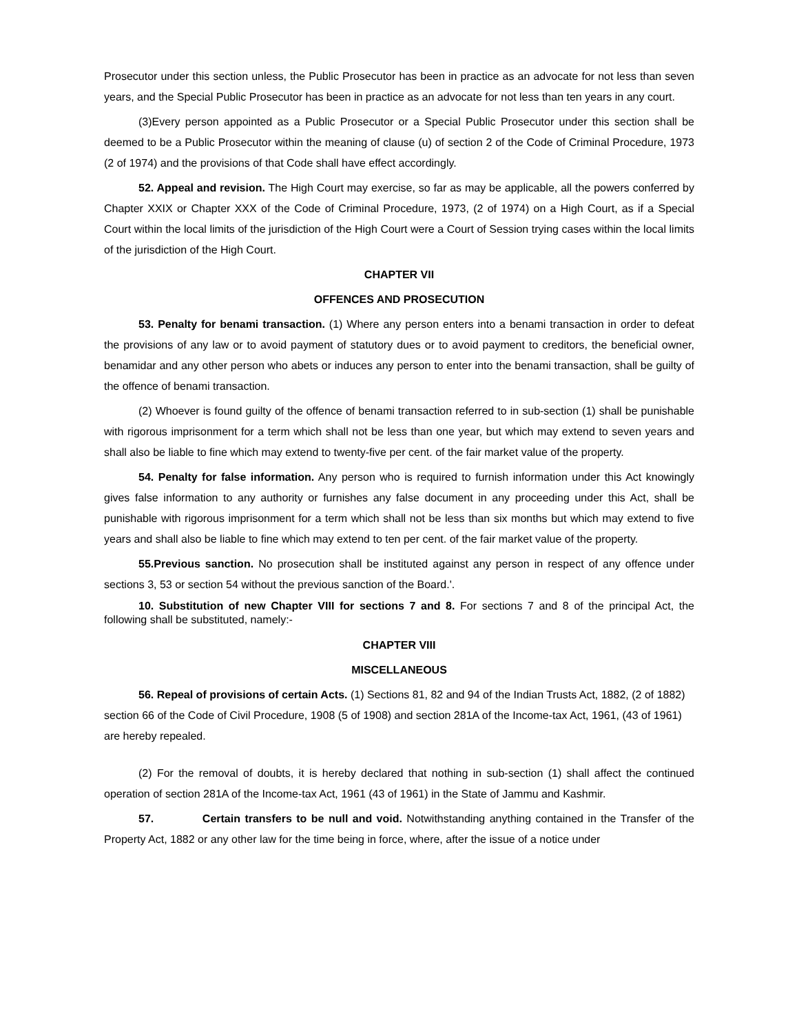Prosecutor under this section unless, the Public Prosecutor has been in practice as an advocate for not less than seven years, and the Special Public Prosecutor has been in practice as an advocate for not less than ten years in any court.
(3)Every person appointed as a Public Prosecutor or a Special Public Prosecutor under this section shall be deemed to be a Public Prosecutor within the meaning of clause (u) of section 2 of the Code of Criminal Procedure, 1973 (2 of 1974) and the provisions of that Code shall have effect accordingly.
52. Appeal and revision. The High Court may exercise, so far as may be applicable, all the powers conferred by Chapter XXIX or Chapter XXX of the Code of Criminal Procedure, 1973, (2 of 1974) on a High Court, as if a Special Court within the local limits of the jurisdiction of the High Court were a Court of Session trying cases within the local limits of the jurisdiction of the High Court.
CHAPTER VII
OFFENCES AND PROSECUTION
53. Penalty for benami transaction. (1) Where any person enters into a benami transaction in order to defeat the provisions of any law or to avoid payment of statutory dues or to avoid payment to creditors, the beneficial owner, benamidar and any other person who abets or induces any person to enter into the benami transaction, shall be guilty of the offence of benami transaction.
(2) Whoever is found guilty of the offence of benami transaction referred to in sub-section (1) shall be punishable with rigorous imprisonment for a term which shall not be less than one year, but which may extend to seven years and shall also be liable to fine which may extend to twenty-five per cent. of the fair market value of the property.
54. Penalty for false information. Any person who is required to furnish information under this Act knowingly gives false information to any authority or furnishes any false document in any proceeding under this Act, shall be punishable with rigorous imprisonment for a term which shall not be less than six months but which may extend to five years and shall also be liable to fine which may extend to ten per cent. of the fair market value of the property.
55.Previous sanction. No prosecution shall be instituted against any person in respect of any offence under sections 3, 53 or section 54 without the previous sanction of the Board.'.
10. Substitution of new Chapter VIII for sections 7 and 8. For sections 7 and 8 of the principal Act, the following shall be substituted, namely:-
CHAPTER VIII
MISCELLANEOUS
56. Repeal of provisions of certain Acts. (1) Sections 81, 82 and 94 of the Indian Trusts Act, 1882, (2 of 1882) section 66 of the Code of Civil Procedure, 1908 (5 of 1908) and section 281A of the Income-tax Act, 1961, (43 of 1961) are hereby repealed.
(2) For the removal of doubts, it is hereby declared that nothing in sub-section (1) shall affect the continued operation of section 281A of the Income-tax Act, 1961 (43 of 1961) in the State of Jammu and Kashmir.
57. Certain transfers to be null and void. Notwithstanding anything contained in the Transfer of the Property Act, 1882 or any other law for the time being in force, where, after the issue of a notice under